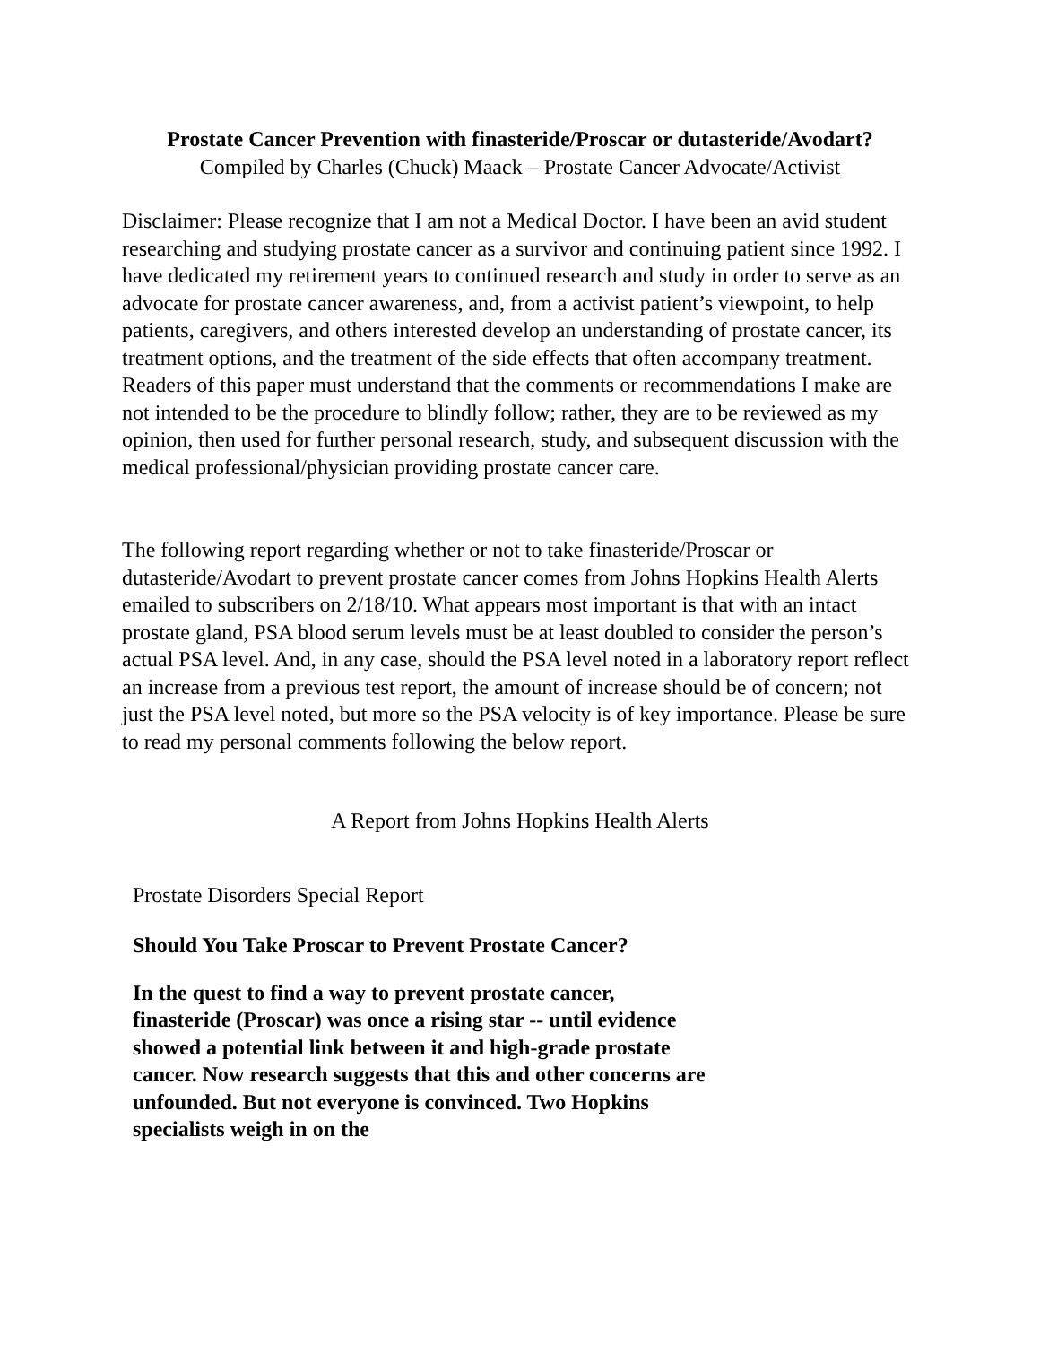Prostate Cancer Prevention with finasteride/Proscar or dutasteride/Avodart?
Compiled by Charles (Chuck) Maack – Prostate Cancer Advocate/Activist
Disclaimer: Please recognize that I am not a Medical Doctor. I have been an avid student researching and studying prostate cancer as a survivor and continuing patient since 1992. I have dedicated my retirement years to continued research and study in order to serve as an advocate for prostate cancer awareness, and, from a activist patient’s viewpoint, to help patients, caregivers, and others interested develop an understanding of prostate cancer, its treatment options, and the treatment of the side effects that often accompany treatment. Readers of this paper must understand that the comments or recommendations I make are not intended to be the procedure to blindly follow; rather, they are to be reviewed as my opinion, then used for further personal research, study, and subsequent discussion with the medical professional/physician providing prostate cancer care.
The following report regarding whether or not to take finasteride/Proscar or dutasteride/Avodart to prevent prostate cancer comes from Johns Hopkins Health Alerts emailed to subscribers on 2/18/10. What appears most important is that with an intact prostate gland, PSA blood serum levels must be at least doubled to consider the person’s actual PSA level. And, in any case, should the PSA level noted in a laboratory report reflect an increase from a previous test report, the amount of increase should be of concern; not just the PSA level noted, but more so the PSA velocity is of key importance. Please be sure to read my personal comments following the below report.
A Report from Johns Hopkins Health Alerts
Prostate Disorders Special Report
Should You Take Proscar to Prevent Prostate Cancer?
In the quest to find a way to prevent prostate cancer, finasteride (Proscar) was once a rising star -- until evidence showed a potential link between it and high-grade prostate cancer. Now research suggests that this and other concerns are unfounded. But not everyone is convinced. Two Hopkins specialists weigh in on the